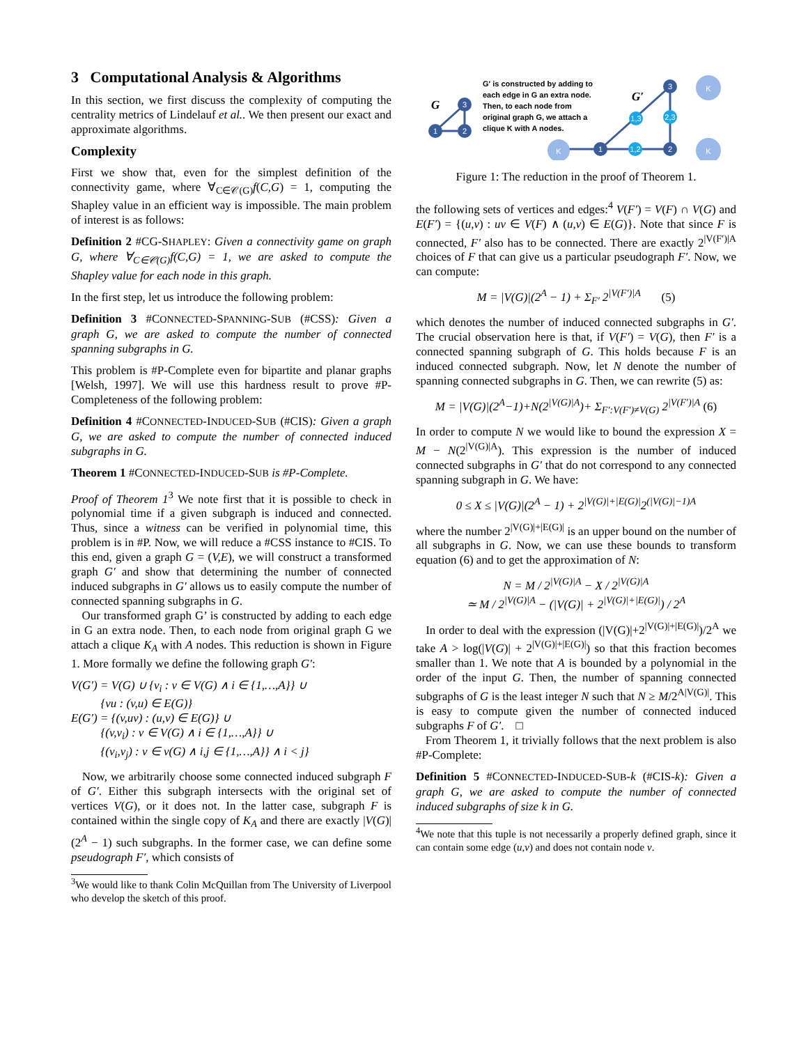3 Computational Analysis & Algorithms
In this section, we first discuss the complexity of computing the centrality metrics of Lindelauf et al.. We then present our exact and approximate algorithms.
Complexity
First we show that, even for the simplest definition of the connectivity game, where ∀<sub>C∈𝒞(G)</sub>f(C,G) = 1, computing the Shapley value in an efficient way is impossible. The main problem of interest is as follows:
Definition 2 #CG-SHAPLEY: Given a connectivity game on graph G, where ∀<sub>C∈𝒞(G)</sub>f(C,G) = 1, we are asked to compute the Shapley value for each node in this graph.
In the first step, let us introduce the following problem:
Definition 3 #CONNECTED-SPANNING-SUB (#CSS): Given a graph G, we are asked to compute the number of connected spanning subgraphs in G.
This problem is #P-Complete even for bipartite and planar graphs [Welsh, 1997]. We will use this hardness result to prove #P-Completeness of the following problem:
Definition 4 #CONNECTED-INDUCED-SUB (#CIS): Given a graph G, we are asked to compute the number of connected induced subgraphs in G.
Theorem 1 #CONNECTED-INDUCED-SUB is #P-Complete.
Proof of Theorem 1<sup>3</sup> We note first that it is possible to check in polynomial time if a given subgraph is induced and connected. Thus, since a witness can be verified in polynomial time, this problem is in #P. Now, we will reduce a #CSS instance to #CIS. To this end, given a graph G = (V,E), we will construct a transformed graph G′ and show that determining the number of connected induced subgraphs in G′ allows us to easily compute the number of connected spanning subgraphs in G.
Our transformed graph G’ is constructed by adding to each edge in G an extra node. Then, to each node from original graph G we attach a clique K<sub>A</sub> with A nodes. This reduction is shown in Figure 1. More formally we define the following graph G′:
V(G′) = V(G) ∪ {v<sub>i</sub> : v ∈ V(G) ∧ i ∈ {1,…,A}} ∪
{vu : (v,u) ∈ E(G)}
E(G′) = {(v,uv) : (u,v) ∈ E(G)} ∪
{(v,v<sub>i</sub>) : v ∈ V(G) ∧ i ∈ {1,…,A}} ∪
{(v<sub>i</sub>,v<sub>j</sub>) : v ∈ v(G) ∧ i,j ∈ {1,…,A}} ∧ i < j}
Now, we arbitrarily choose some connected induced subgraph F of G′. Either this subgraph intersects with the original set of vertices V(G), or it does not. In the latter case, subgraph F is contained within the single copy of K<sub>A</sub> and there are exactly |V(G)|(2<sup>A</sup> − 1) such subgraphs. In the former case, we can define some pseudograph F′, which consists of
<sup>3</sup> We would like to thank Colin McQuillan from The University of Liverpool who develop the sketch of this proof.
1
2
3
1
2
3
1,2
2,3
1,3
K
K
K
G
G′
G′ is constructed by adding to
each edge in G an extra node.
Then, to each node from
original graph G, we attach a
clique K with A nodes.
Figure 1: The reduction in the proof of Theorem 1.
the following sets of vertices and edges:<sup>4</sup> V(F′) = V(F) ∩ V(G) and E(F′) = {(u,v) : uv ∈ V(F) ∧ (u,v) ∈ E(G)}. Note that since F is connected, F′ also has to be connected. There are exactly 2<sup>|V(F′)|A</sup> choices of F that can give us a particular pseudograph F′. Now, we can compute:
M = |V(G)|(2<sup>A</sup> − 1) + Σ<sub>F′</sub> 2<sup>|V(F′)|A</sup> (5)
which denotes the number of induced connected subgraphs in G′. The crucial observation here is that, if V(F′) = V(G), then F′ is a connected spanning subgraph of G. This holds because F is an induced connected subgraph. Now, let N denote the number of spanning connected subgraphs in G. Then, we can rewrite (5) as:
M = |V(G)|(2<sup>A</sup>−1)+N(2<sup>|V(G)|A</sup>)+ Σ<sub>F′:V(F′)≠V(G)</sub> 2<sup>|V(F′)|A</sup> (6)
In order to compute N we would like to bound the expression X = M − N(2<sup>|V(G)|A</sup>). This expression is the number of induced connected subgraphs in G′ that do not correspond to any connected spanning subgraph in G. We have:
0 ≤ X ≤ |V(G)|(2<sup>A</sup> − 1) + 2<sup>|V(G)|+|E(G)|</sup>2<sup>(|V(G)|−1)A</sup>
where the number 2<sup>|V(G)|+|E(G)|</sup> is an upper bound on the number of all subgraphs in G. Now, we can use these bounds to transform equation (6) and to get the approximation of N:
N = M / 2<sup>|V(G)|A</sup> − X / 2<sup>|V(G)|A</sup>
≃ M / 2<sup>|V(G)|A</sup> − (|V(G)| + 2<sup>|V(G)|+|E(G)|</sup>) / 2<sup>A</sup>
In order to deal with the expression (|V(G)|+2<sup>|V(G)|+|E(G)|</sup>)/2<sup>A</sup> we take A > log(|V(G)| + 2<sup>|V(G)|+|E(G)|</sup>) so that this fraction becomes smaller than 1. We note that A is bounded by a polynomial in the order of the input G. Then, the number of spanning connected subgraphs of G is the least integer N such that N ≥ M/2<sup>A|V(G)|</sup>. This is easy to compute given the number of connected induced subgraphs F of G′. □
From Theorem 1, it trivially follows that the next problem is also #P-Complete:
Definition 5 #CONNECTED-INDUCED-SUB-k (#CIS-k): Given a graph G, we are asked to compute the number of connected induced subgraphs of size k in G.
<sup>4</sup> We note that this tuple is not necessarily a properly defined graph, since it can contain some edge (u,v) and does not contain node v.